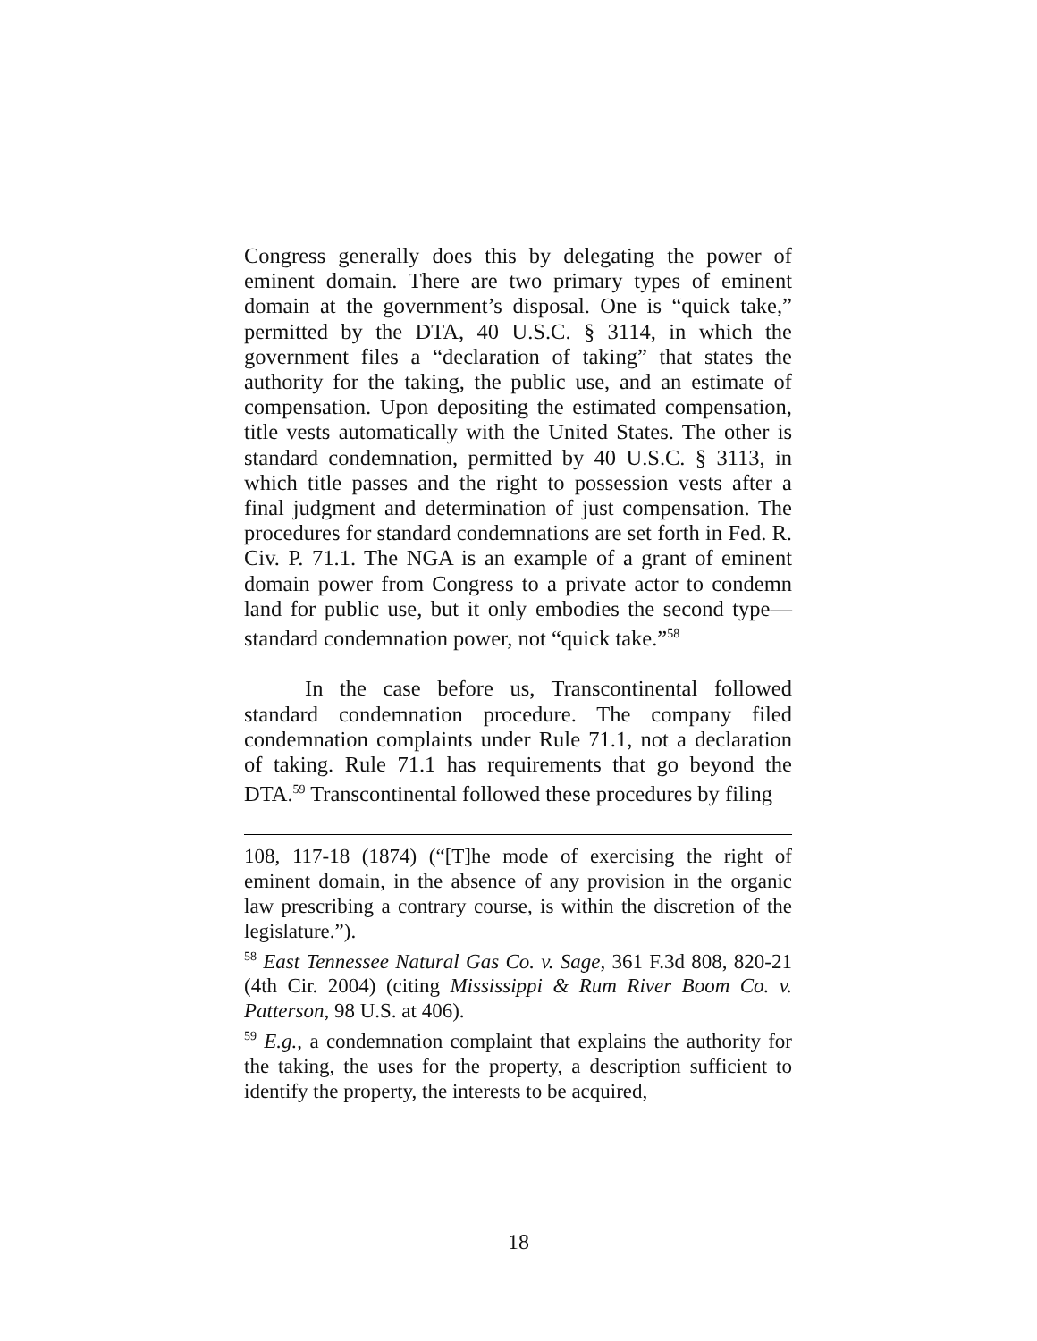Congress generally does this by delegating the power of eminent domain. There are two primary types of eminent domain at the government’s disposal. One is “quick take,” permitted by the DTA, 40 U.S.C. § 3114, in which the government files a “declaration of taking” that states the authority for the taking, the public use, and an estimate of compensation. Upon depositing the estimated compensation, title vests automatically with the United States. The other is standard condemnation, permitted by 40 U.S.C. § 3113, in which title passes and the right to possession vests after a final judgment and determination of just compensation. The procedures for standard condemnations are set forth in Fed. R. Civ. P. 71.1. The NGA is an example of a grant of eminent domain power from Congress to a private actor to condemn land for public use, but it only embodies the second type—standard condemnation power, not “quick take.”<sup>58</sup>
In the case before us, Transcontinental followed standard condemnation procedure. The company filed condemnation complaints under Rule 71.1, not a declaration of taking. Rule 71.1 has requirements that go beyond the DTA.<sup>59</sup> Transcontinental followed these procedures by filing
108, 117-18 (1874) (“[T]he mode of exercising the right of eminent domain, in the absence of any provision in the organic law prescribing a contrary course, is within the discretion of the legislature.”).
<sup>58</sup> East Tennessee Natural Gas Co. v. Sage, 361 F.3d 808, 820-21 (4th Cir. 2004) (citing Mississippi & Rum River Boom Co. v. Patterson, 98 U.S. at 406).
<sup>59</sup> E.g., a condemnation complaint that explains the authority for the taking, the uses for the property, a description sufficient to identify the property, the interests to be acquired,
18